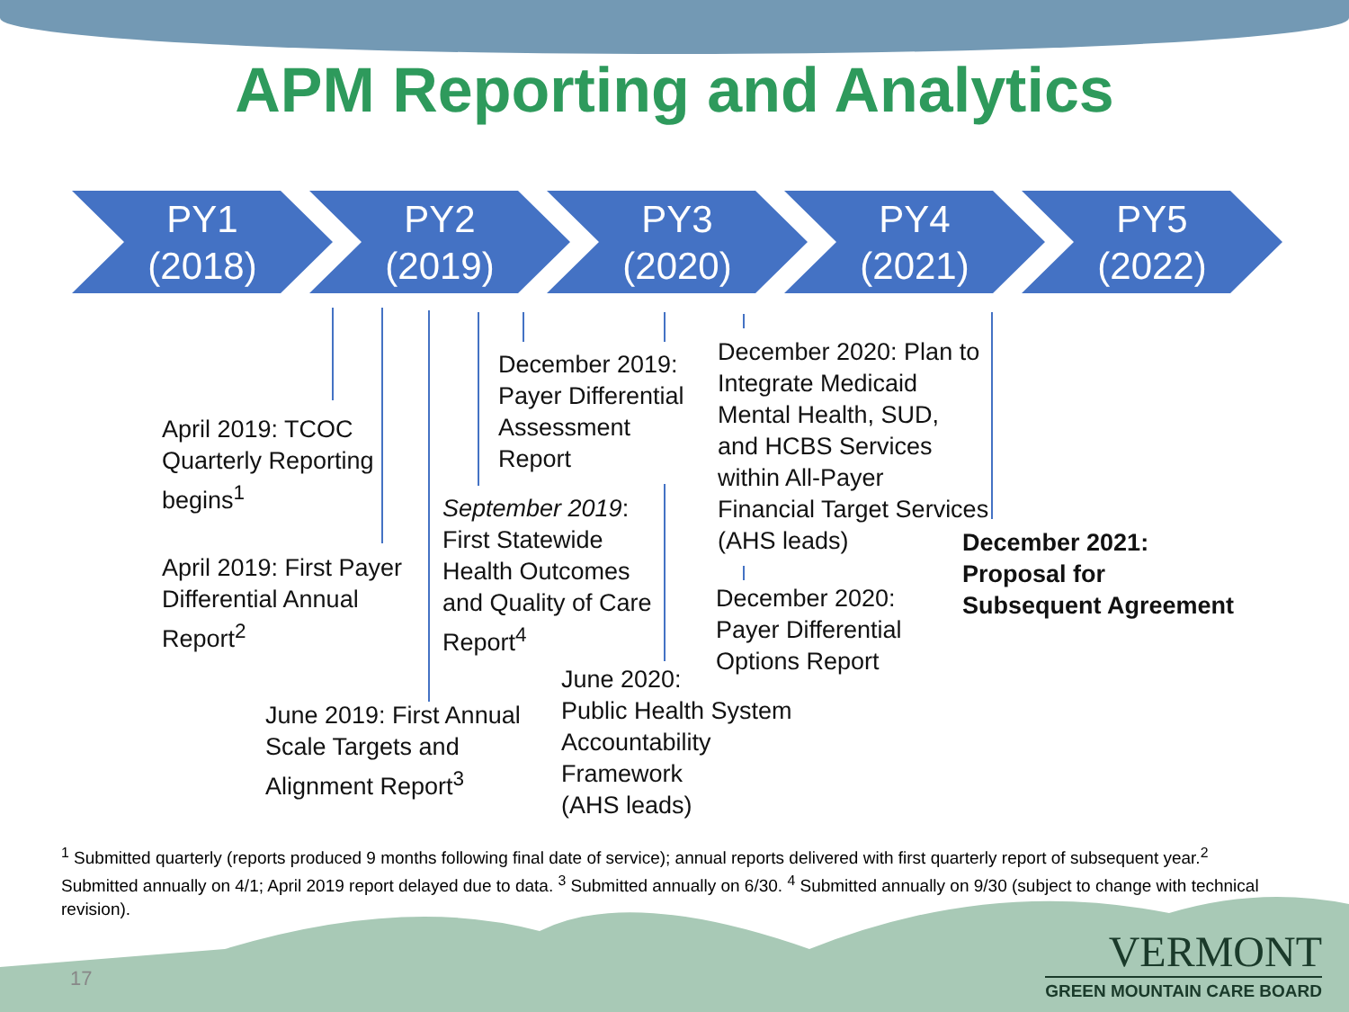APM Reporting and Analytics
PY1
(2018)
PY2
(2019)
PY3
(2020)
PY4
(2021)
PY5
(2022)
April 2019: TCOC
Quarterly Reporting
begins<sup>1</sup>
April 2019: First Payer
Differential Annual
Report<sup>2</sup>
June 2019: First Annual
Scale Targets and
Alignment Report<sup>3</sup>
December 2019:
Payer Differential
Assessment
Report
September 2019:
First Statewide
Health Outcomes
and Quality of Care
Report<sup>4</sup>
June 2020:
Public Health System
Accountability
Framework
(AHS leads)
December 2020: Plan to
Integrate Medicaid
Mental Health, SUD,
and HCBS Services
within All-Payer
Financial Target Services
(AHS leads)
December 2020:
Payer Differential
Options Report
December 2021:
Proposal for
Subsequent Agreement
<sup>1</sup> Submitted quarterly (reports produced 9 months following final date of service); annual reports delivered with first quarterly report of subsequent year.<sup>2</sup> Submitted annually on 4/1; April 2019 report delayed due to data. <sup>3</sup> Submitted annually on 6/30. <sup>4</sup> Submitted annually on 9/30 (subject to change with technical revision).
17
VERMONT
GREEN MOUNTAIN CARE BOARD